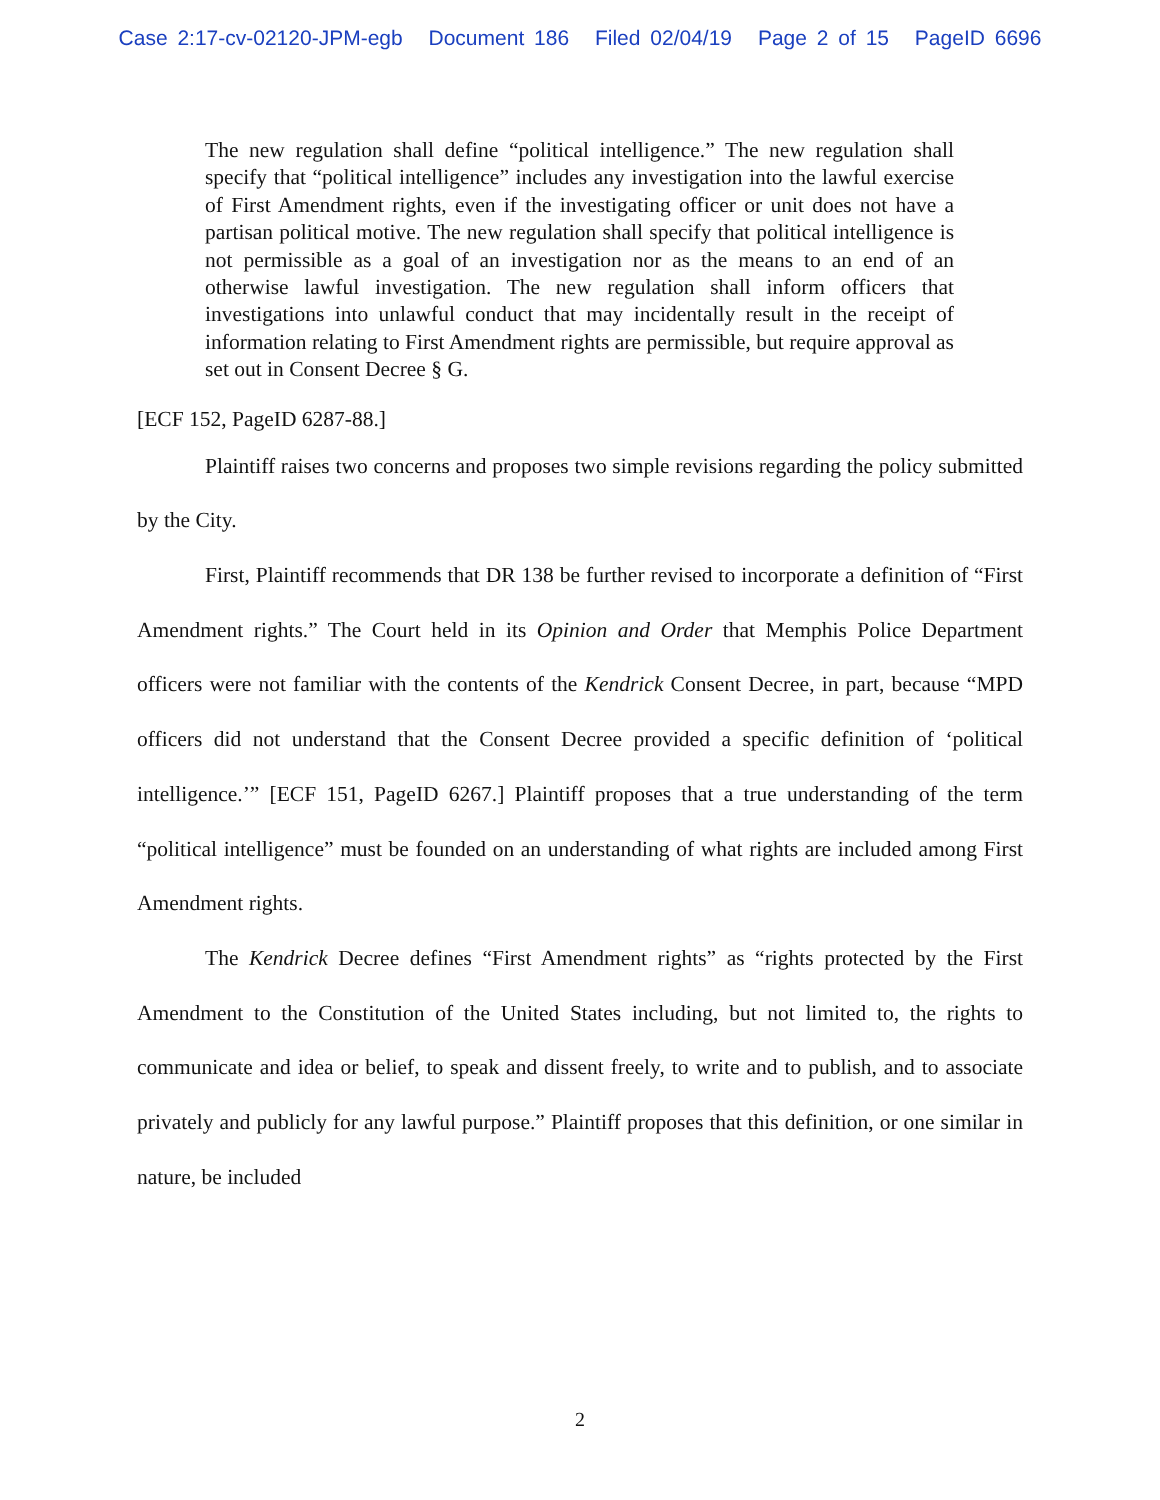Case 2:17-cv-02120-JPM-egb Document 186 Filed 02/04/19 Page 2 of 15 PageID 6696
The new regulation shall define “political intelligence.” The new regulation shall specify that “political intelligence” includes any investigation into the lawful exercise of First Amendment rights, even if the investigating officer or unit does not have a partisan political motive. The new regulation shall specify that political intelligence is not permissible as a goal of an investigation nor as the means to an end of an otherwise lawful investigation. The new regulation shall inform officers that investigations into unlawful conduct that may incidentally result in the receipt of information relating to First Amendment rights are permissible, but require approval as set out in Consent Decree § G.
[ECF 152, PageID 6287-88.]
Plaintiff raises two concerns and proposes two simple revisions regarding the policy submitted by the City.
First, Plaintiff recommends that DR 138 be further revised to incorporate a definition of “First Amendment rights.” The Court held in its Opinion and Order that Memphis Police Department officers were not familiar with the contents of the Kendrick Consent Decree, in part, because “MPD officers did not understand that the Consent Decree provided a specific definition of ‘political intelligence.’” [ECF 151, PageID 6267.] Plaintiff proposes that a true understanding of the term “political intelligence” must be founded on an understanding of what rights are included among First Amendment rights.
The Kendrick Decree defines “First Amendment rights” as “rights protected by the First Amendment to the Constitution of the United States including, but not limited to, the rights to communicate and idea or belief, to speak and dissent freely, to write and to publish, and to associate privately and publicly for any lawful purpose.” Plaintiff proposes that this definition, or one similar in nature, be included
2